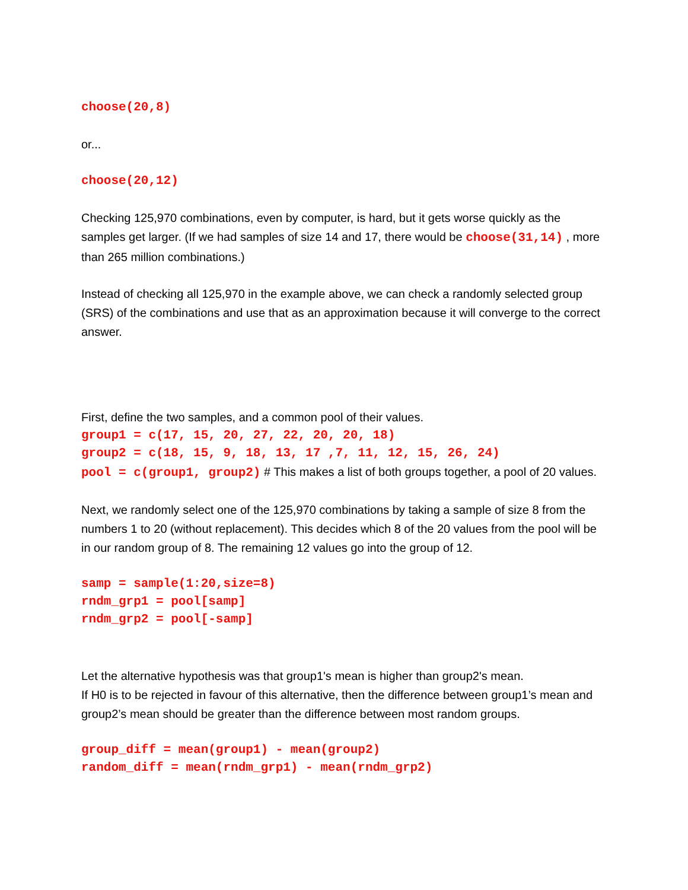choose(20,8)
or...
choose(20,12)
Checking 125,970 combinations, even by computer, is hard, but it gets worse quickly as the samples get larger. (If we had samples of size 14 and 17, there would be choose(31,14) , more than 265 million combinations.)
Instead of checking all 125,970 in the example above, we can check a randomly selected group (SRS) of the combinations and use that as an approximation because it will converge to the correct answer.
First, define the two samples, and a common pool of their values.
group1 = c(17, 15, 20, 27, 22, 20, 20, 18)
group2 = c(18, 15, 9, 18, 13, 17 ,7, 11, 12, 15, 26, 24)
pool = c(group1, group2) # This makes a list of both groups together, a pool of 20 values.
Next, we randomly select one of the 125,970 combinations by taking a sample of size 8 from the numbers 1 to 20 (without replacement). This decides which 8 of the 20 values from the pool will be in our random group of 8. The remaining 12 values go into the group of 12.
samp = sample(1:20,size=8)
rndm_grp1 = pool[samp]
rndm_grp2 = pool[-samp]
Let the alternative hypothesis was that group1's mean is higher than group2's mean.
If H0 is to be rejected in favour of this alternative, then the difference between group1’s mean and group2’s mean should be greater than the difference between most random groups.
group_diff = mean(group1) - mean(group2)
random_diff = mean(rndm_grp1) - mean(rndm_grp2)